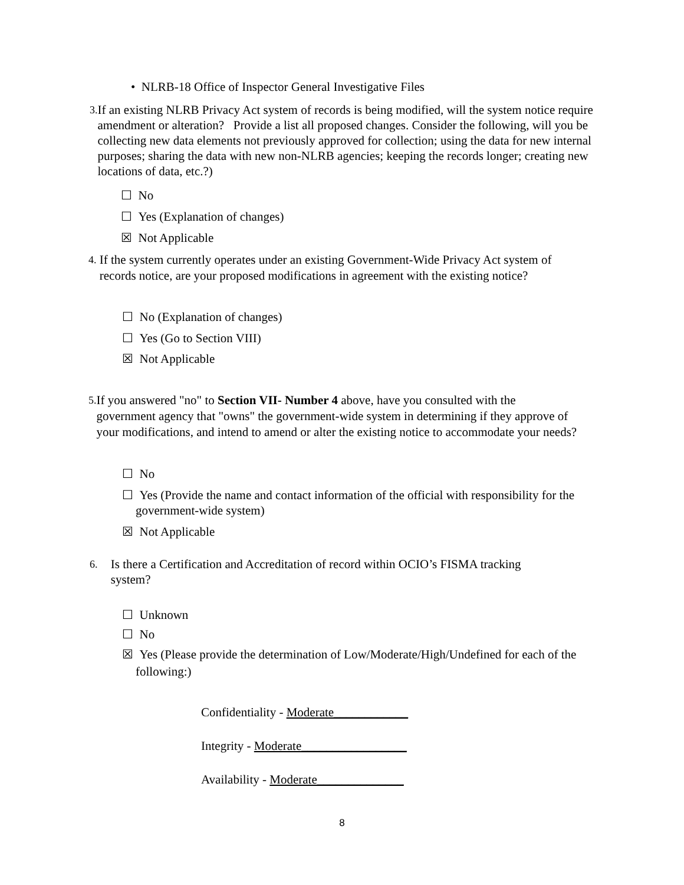• NLRB-18 Office of Inspector General Investigative Files
3.
If an existing NLRB Privacy Act system of records is being modified, will the system notice require amendment or alteration? Provide a list all proposed changes. Consider the following, will you be collecting new data elements not previously approved for collection; using the data for new internal purposes; sharing the data with new non-NLRB agencies; keeping the records longer; creating new locations of data, etc.?)
☐ No
☐ Yes (Explanation of changes)
☒ Not Applicable
4.
If the system currently operates under an existing Government-Wide Privacy Act system of records notice, are your proposed modifications in agreement with the existing notice?
☐ No (Explanation of changes)
☐ Yes (Go to Section VIII)
☒ Not Applicable
5.
If you answered "no" to Section VII- Number 4 above, have you consulted with the government agency that "owns" the government-wide system in determining if they approve of your modifications, and intend to amend or alter the existing notice to accommodate your needs?
☐ No
☐ Yes (Provide the name and contact information of the official with responsibility for the government-wide system)
☒ Not Applicable
6.
Is there a Certification and Accreditation of record within OCIO’s FISMA tracking system?
☐ Unknown
☐ No
☒ Yes (Please provide the determination of Low/Moderate/High/Undefined for each of the following:)
Confidentiality - Moderate____________
Integrity - Moderate_________________
Availability - Moderate______________
8